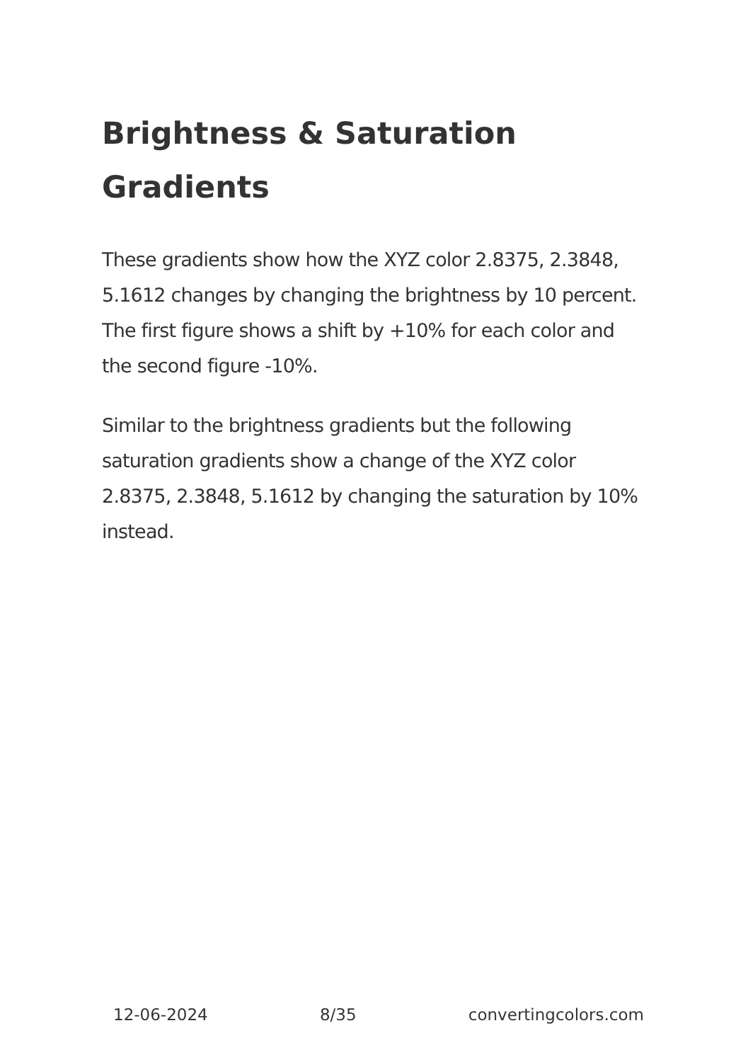Brightness & Saturation Gradients
These gradients show how the XYZ color 2.8375, 2.3848, 5.1612 changes by changing the brightness by 10 percent. The first figure shows a shift by +10% for each color and the second figure -10%.
Similar to the brightness gradients but the following saturation gradients show a change of the XYZ color 2.8375, 2.3848, 5.1612 by changing the saturation by 10% instead.
12-06-2024 8/35 convertingcolors.com